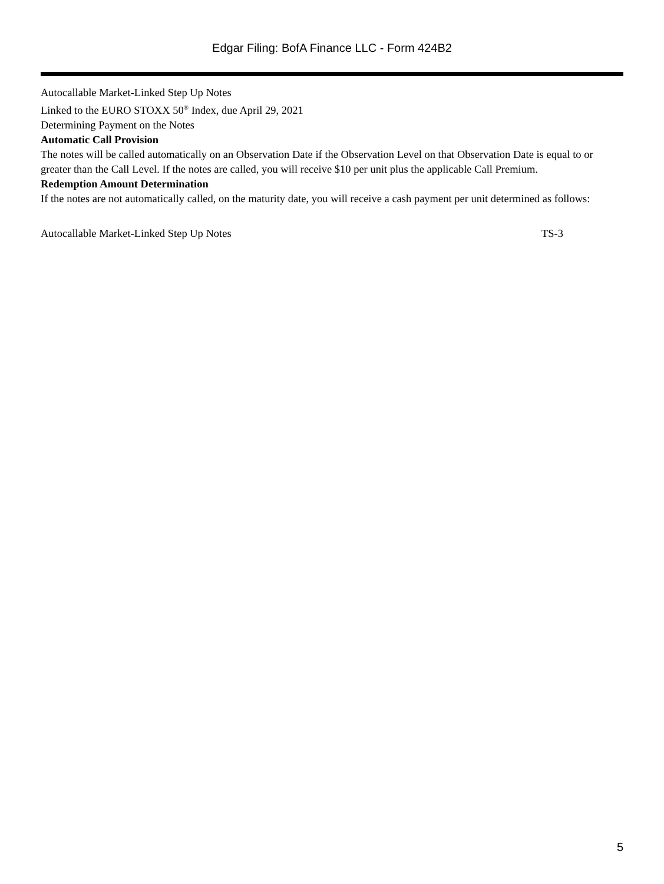Edgar Filing: BofA Finance LLC - Form 424B2
Autocallable Market-Linked Step Up Notes
Linked to the EURO STOXX 50<sup>®</sup> Index, due April 29, 2021
Determining Payment on the Notes
Automatic Call Provision
The notes will be called automatically on an Observation Date if the Observation Level on that Observation Date is equal to or greater than the Call Level. If the notes are called, you will receive $10 per unit plus the applicable Call Premium.
Redemption Amount Determination
If the notes are not automatically called, on the maturity date, you will receive a cash payment per unit determined as follows:
Autocallable Market-Linked Step Up Notes TS-3
5